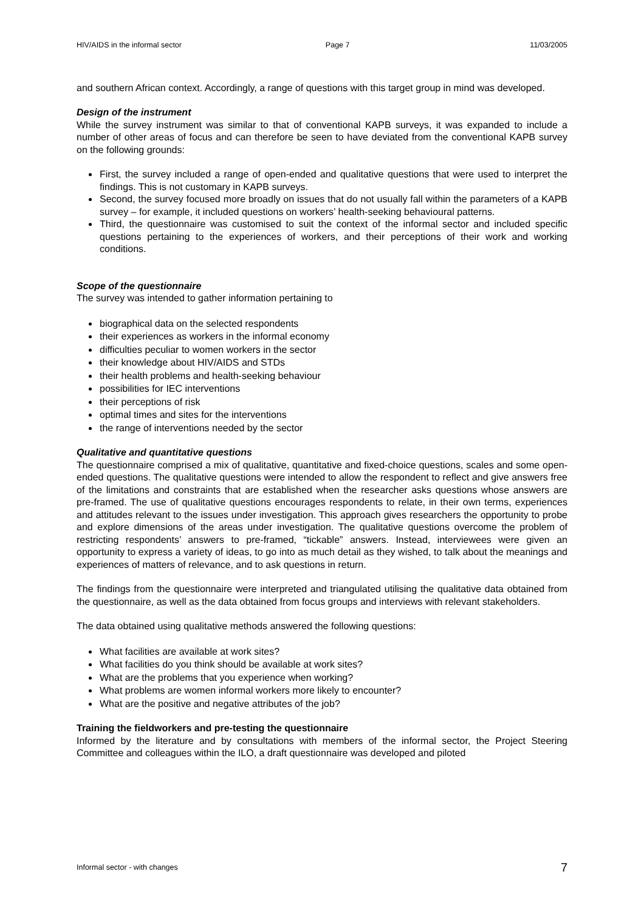HIV/AIDS in the informal sector Page 7 11/03/2005
and southern African context. Accordingly, a range of questions with this target group in mind was developed.
Design of the instrument
While the survey instrument was similar to that of conventional KAPB surveys, it was expanded to include a number of other areas of focus and can therefore be seen to have deviated from the conventional KAPB survey on the following grounds:
First, the survey included a range of open-ended and qualitative questions that were used to interpret the findings. This is not customary in KAPB surveys.
Second, the survey focused more broadly on issues that do not usually fall within the parameters of a KAPB survey – for example, it included questions on workers’ health-seeking behavioural patterns.
Third, the questionnaire was customised to suit the context of the informal sector and included specific questions pertaining to the experiences of workers, and their perceptions of their work and working conditions.
Scope of the questionnaire
The survey was intended to gather information pertaining to
biographical data on the selected respondents
their experiences as workers in the informal economy
difficulties peculiar to women workers in the sector
their knowledge about HIV/AIDS and STDs
their health problems and health-seeking behaviour
possibilities for IEC interventions
their perceptions of risk
optimal times and sites for the interventions
the range of interventions needed by the sector
Qualitative and quantitative questions
The questionnaire comprised a mix of qualitative, quantitative and fixed-choice questions, scales and some open-ended questions. The qualitative questions were intended to allow the respondent to reflect and give answers free of the limitations and constraints that are established when the researcher asks questions whose answers are pre-framed. The use of qualitative questions encourages respondents to relate, in their own terms, experiences and attitudes relevant to the issues under investigation. This approach gives researchers the opportunity to probe and explore dimensions of the areas under investigation. The qualitative questions overcome the problem of restricting respondents’ answers to pre-framed, “tickable” answers. Instead, interviewees were given an opportunity to express a variety of ideas, to go into as much detail as they wished, to talk about the meanings and experiences of matters of relevance, and to ask questions in return.
The findings from the questionnaire were interpreted and triangulated utilising the qualitative data obtained from the questionnaire, as well as the data obtained from focus groups and interviews with relevant stakeholders.
The data obtained using qualitative methods answered the following questions:
What facilities are available at work sites?
What facilities do you think should be available at work sites?
What are the problems that you experience when working?
What problems are women informal workers more likely to encounter?
What are the positive and negative attributes of the job?
Training the fieldworkers and pre-testing the questionnaire
Informed by the literature and by consultations with members of the informal sector, the Project Steering Committee and colleagues within the ILO, a draft questionnaire was developed and piloted
Informal sector - with changes 7